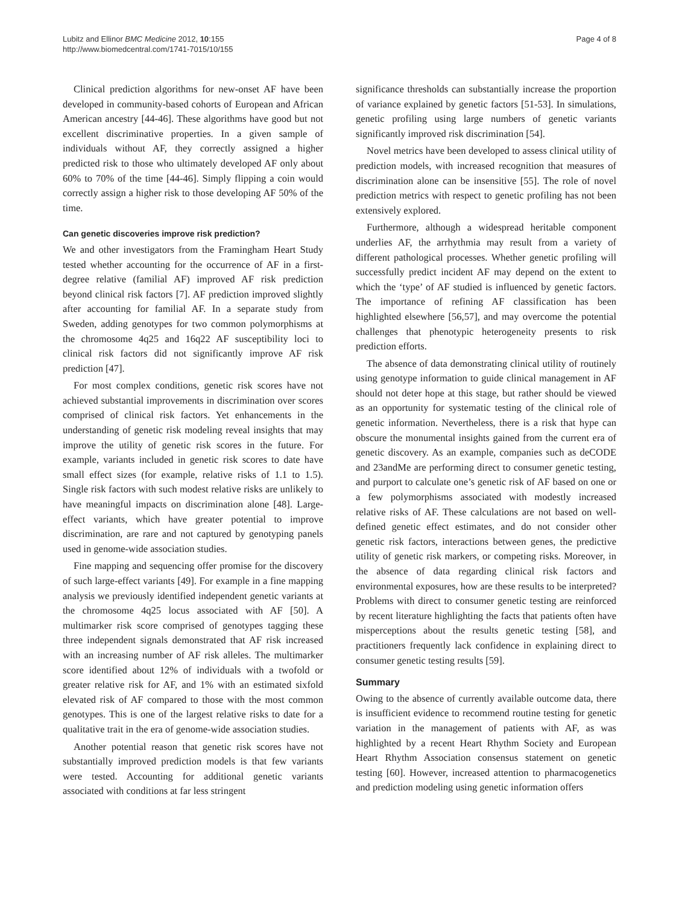Lubitz and Ellinor BMC Medicine 2012, 10:155
http://www.biomedcentral.com/1741-7015/10/155
Page 4 of 8
Clinical prediction algorithms for new-onset AF have been developed in community-based cohorts of European and African American ancestry [44-46]. These algorithms have good but not excellent discriminative properties. In a given sample of individuals without AF, they correctly assigned a higher predicted risk to those who ultimately developed AF only about 60% to 70% of the time [44-46]. Simply flipping a coin would correctly assign a higher risk to those developing AF 50% of the time.
Can genetic discoveries improve risk prediction?
We and other investigators from the Framingham Heart Study tested whether accounting for the occurrence of AF in a first-degree relative (familial AF) improved AF risk prediction beyond clinical risk factors [7]. AF prediction improved slightly after accounting for familial AF. In a separate study from Sweden, adding genotypes for two common polymorphisms at the chromosome 4q25 and 16q22 AF susceptibility loci to clinical risk factors did not significantly improve AF risk prediction [47].
For most complex conditions, genetic risk scores have not achieved substantial improvements in discrimination over scores comprised of clinical risk factors. Yet enhancements in the understanding of genetic risk modeling reveal insights that may improve the utility of genetic risk scores in the future. For example, variants included in genetic risk scores to date have small effect sizes (for example, relative risks of 1.1 to 1.5). Single risk factors with such modest relative risks are unlikely to have meaningful impacts on discrimination alone [48]. Large-effect variants, which have greater potential to improve discrimination, are rare and not captured by genotyping panels used in genome-wide association studies.
Fine mapping and sequencing offer promise for the discovery of such large-effect variants [49]. For example in a fine mapping analysis we previously identified independent genetic variants at the chromosome 4q25 locus associated with AF [50]. A multimarker risk score comprised of genotypes tagging these three independent signals demonstrated that AF risk increased with an increasing number of AF risk alleles. The multimarker score identified about 12% of individuals with a twofold or greater relative risk for AF, and 1% with an estimated sixfold elevated risk of AF compared to those with the most common genotypes. This is one of the largest relative risks to date for a qualitative trait in the era of genome-wide association studies.
Another potential reason that genetic risk scores have not substantially improved prediction models is that few variants were tested. Accounting for additional genetic variants associated with conditions at far less stringent
significance thresholds can substantially increase the proportion of variance explained by genetic factors [51-53]. In simulations, genetic profiling using large numbers of genetic variants significantly improved risk discrimination [54].
Novel metrics have been developed to assess clinical utility of prediction models, with increased recognition that measures of discrimination alone can be insensitive [55]. The role of novel prediction metrics with respect to genetic profiling has not been extensively explored.
Furthermore, although a widespread heritable component underlies AF, the arrhythmia may result from a variety of different pathological processes. Whether genetic profiling will successfully predict incident AF may depend on the extent to which the ‘type’ of AF studied is influenced by genetic factors. The importance of refining AF classification has been highlighted elsewhere [56,57], and may overcome the potential challenges that phenotypic heterogeneity presents to risk prediction efforts.
The absence of data demonstrating clinical utility of routinely using genotype information to guide clinical management in AF should not deter hope at this stage, but rather should be viewed as an opportunity for systematic testing of the clinical role of genetic information. Nevertheless, there is a risk that hype can obscure the monumental insights gained from the current era of genetic discovery. As an example, companies such as deCODE and 23andMe are performing direct to consumer genetic testing, and purport to calculate one’s genetic risk of AF based on one or a few polymorphisms associated with modestly increased relative risks of AF. These calculations are not based on well-defined genetic effect estimates, and do not consider other genetic risk factors, interactions between genes, the predictive utility of genetic risk markers, or competing risks. Moreover, in the absence of data regarding clinical risk factors and environmental exposures, how are these results to be interpreted? Problems with direct to consumer genetic testing are reinforced by recent literature highlighting the facts that patients often have misperceptions about the results genetic testing [58], and practitioners frequently lack confidence in explaining direct to consumer genetic testing results [59].
Summary
Owing to the absence of currently available outcome data, there is insufficient evidence to recommend routine testing for genetic variation in the management of patients with AF, as was highlighted by a recent Heart Rhythm Society and European Heart Rhythm Association consensus statement on genetic testing [60]. However, increased attention to pharmacogenetics and prediction modeling using genetic information offers